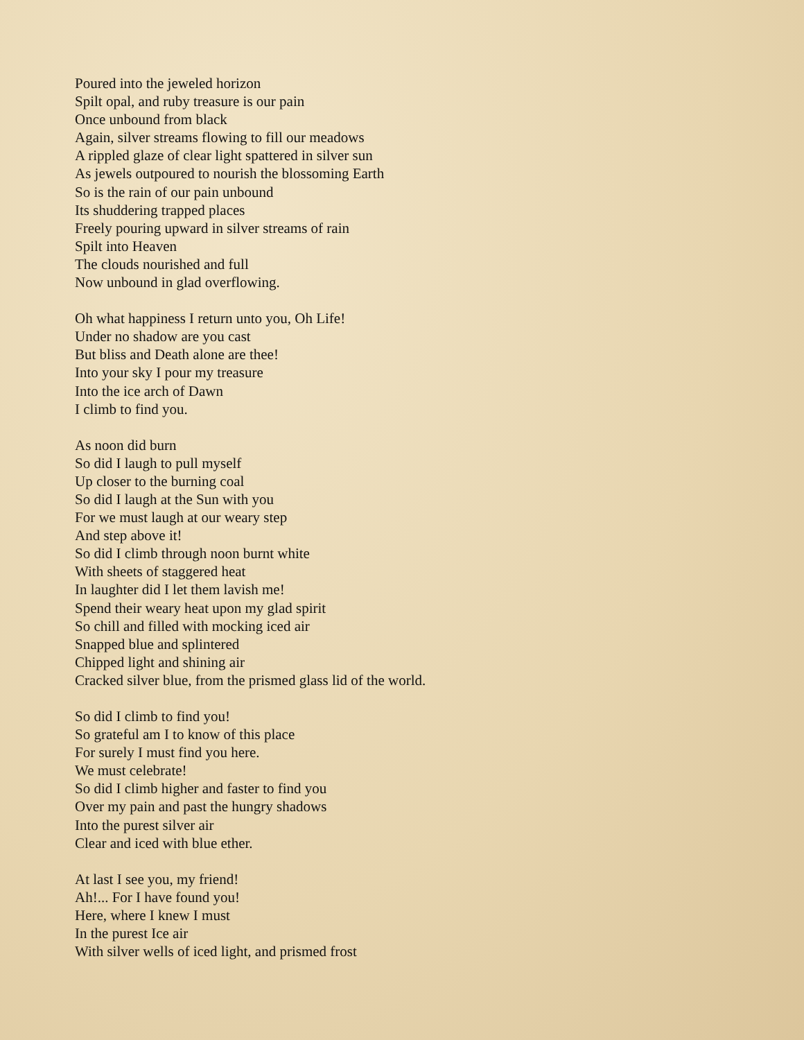Poured into the jeweled horizon
Spilt opal, and ruby treasure is our pain
Once unbound from black
Again, silver streams flowing to fill our meadows
A rippled glaze of clear light spattered in silver sun
As jewels outpoured to nourish the blossoming Earth
So is the rain of our pain unbound
Its shuddering trapped places
Freely pouring upward in silver streams of rain
Spilt into Heaven
The clouds nourished and full
Now unbound in glad overflowing.
Oh what happiness I return unto you, Oh Life!
Under no shadow are you cast
But bliss and Death alone are thee!
Into your sky I pour my treasure
Into the ice arch of Dawn
I climb to find you.
As noon did burn
So did I laugh to pull myself
Up closer to the burning coal
So did I laugh at the Sun with you
For we must laugh at our weary step
And step above it!
So did I climb through noon burnt white
With sheets of staggered heat
In laughter did I let them lavish me!
Spend their weary heat upon my glad spirit
So chill and filled with mocking iced air
Snapped blue and splintered
Chipped light and shining air
Cracked silver blue, from the prismed glass lid of the world.
So did I climb to find you!
So grateful am I to know of this place
For surely I must find you here.
We must celebrate!
So did I climb higher and faster to find you
Over my pain and past the hungry shadows
Into the purest silver air
Clear and iced with blue ether.
At last I see you, my friend!
Ah!... For I have found you!
Here, where I knew I must
In the purest Ice air
With silver wells of iced light, and prismed frost